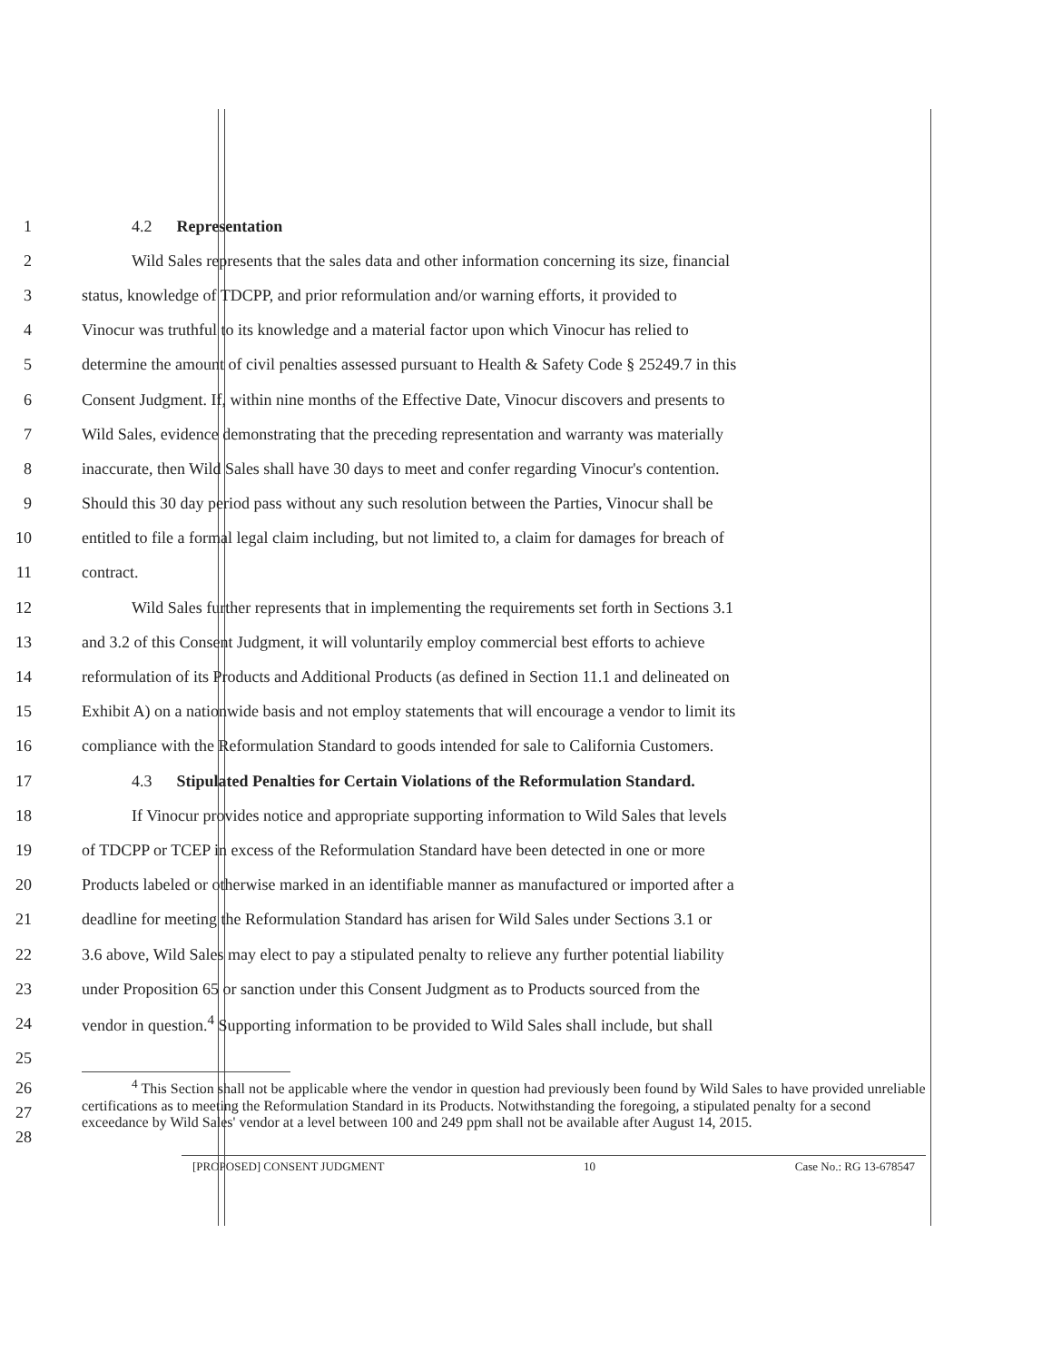1 4.2 Representation
2 Wild Sales represents that the sales data and other information concerning its size, financial
3 status, knowledge of TDCPP, and prior reformulation and/or warning efforts, it provided to
4 Vinocur was truthful to its knowledge and a material factor upon which Vinocur has relied to
5 determine the amount of civil penalties assessed pursuant to Health & Safety Code § 25249.7 in this
6 Consent Judgment. If, within nine months of the Effective Date, Vinocur discovers and presents to
7 Wild Sales, evidence demonstrating that the preceding representation and warranty was materially
8 inaccurate, then Wild Sales shall have 30 days to meet and confer regarding Vinocur's contention.
9 Should this 30 day period pass without any such resolution between the Parties, Vinocur shall be
10 entitled to file a formal legal claim including, but not limited to, a claim for damages for breach of
11 contract.
12 Wild Sales further represents that in implementing the requirements set forth in Sections 3.1
13 and 3.2 of this Consent Judgment, it will voluntarily employ commercial best efforts to achieve
14 reformulation of its Products and Additional Products (as defined in Section 11.1 and delineated on
15 Exhibit A) on a nationwide basis and not employ statements that will encourage a vendor to limit its
16 compliance with the Reformulation Standard to goods intended for sale to California Customers.
17 4.3 Stipulated Penalties for Certain Violations of the Reformulation Standard.
18 If Vinocur provides notice and appropriate supporting information to Wild Sales that levels
19 of TDCPP or TCEP in excess of the Reformulation Standard have been detected in one or more
20 Products labeled or otherwise marked in an identifiable manner as manufactured or imported after a
21 deadline for meeting the Reformulation Standard has arisen for Wild Sales under Sections 3.1 or
22 3.6 above, Wild Sales may elect to pay a stipulated penalty to relieve any further potential liability
23 under Proposition 65 or sanction under this Consent Judgment as to Products sourced from the
24 vendor in question.<sup>4</sup> Supporting information to be provided to Wild Sales shall include, but shall
25
26
27
28
<sup>4</sup> This Section shall not be applicable where the vendor in question had previously been found by Wild Sales to have provided unreliable certifications as to meeting the Reformulation Standard in its Products. Notwithstanding the foregoing, a stipulated penalty for a second exceedance by Wild Sales' vendor at a level between 100 and 249 ppm shall not be available after August 14, 2015.
[PROPOSED] CONSENT JUDGMENT 10 Case No.: RG 13-678547